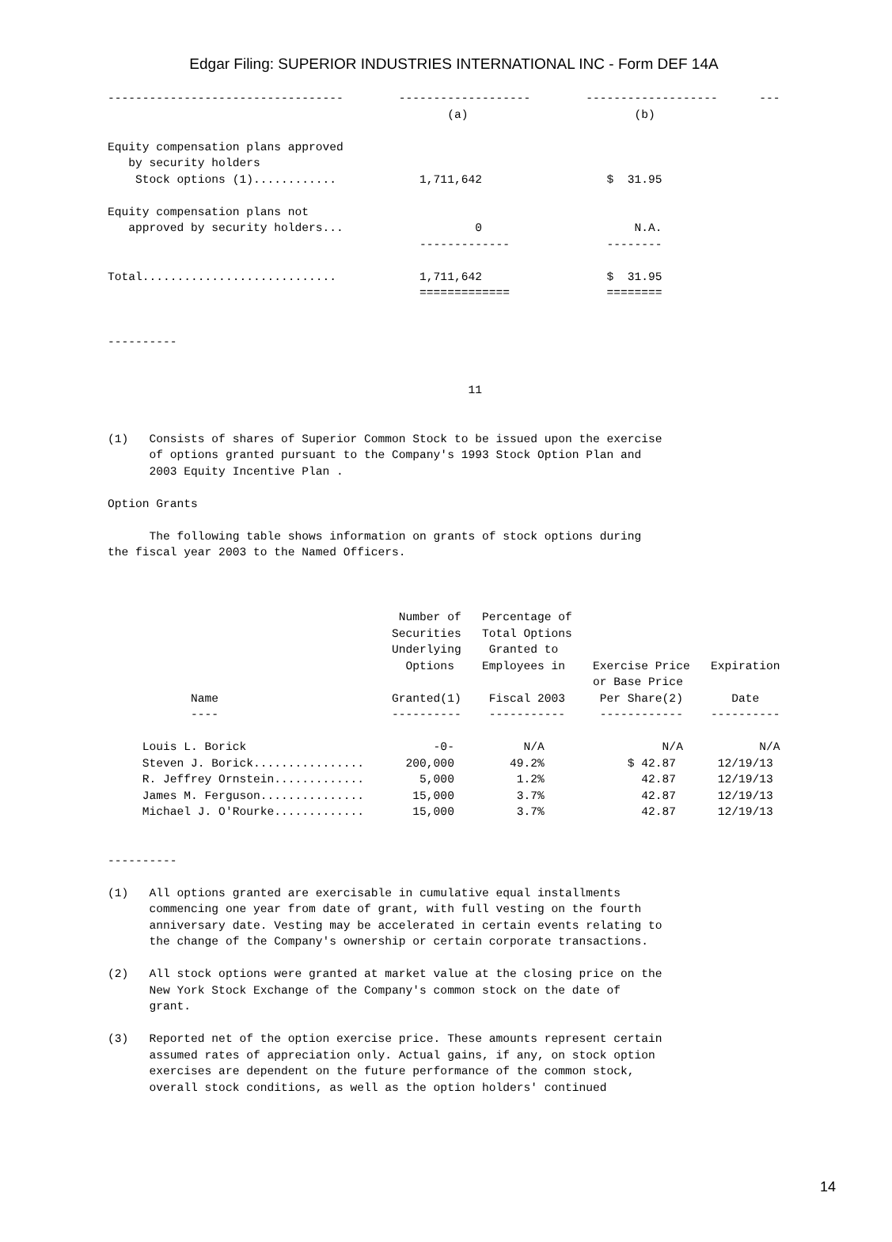Edgar Filing: SUPERIOR INDUSTRIES INTERNATIONAL INC - Form DEF 14A
----------------------------------        -------------------        -------------------      ---
                                                 (a)                        (b)

Equity compensation plans approved
   by security holders
    Stock options (1)............            1,711,642                  $  31.95

Equity compensation plans not
   approved by security holders...                   0                      N.A.
                                             -------------              --------

Total............................            1,711,642                  $  31.95
                                             =============              ========


----------


                                                    11


(1)   Consists of shares of Superior Common Stock to be issued upon the exercise
      of options granted pursuant to the Company's 1993 Stock Option Plan and
      2003 Equity Incentive Plan .

Option Grants

      The following table shows information on grants of stock options during
the fiscal year 2003 to the Named Officers.



                                          Number of   Percentage of
                                         Securities   Total Options
                                         Underlying    Granted to
                                           Options    Employees in    Exercise Price   Expiration
                                                                      or Base Price
            Name                         Granted(1)    Fiscal 2003     Per Share(2)       Date
            ----                         ----------    -----------     ------------    ----------

     Louis L. Borick                           -0-          N/A                 N/A           N/A
     Steven J. Borick................      200,000        49.2%            $ 42.87      12/19/13
     R. Jeffrey Ornstein.............        5,000         1.2%              42.87      12/19/13
     James M. Ferguson...............       15,000         3.7%              42.87      12/19/13
     Michael J. O'Rourke.............       15,000         3.7%              42.87      12/19/13


----------

(1)   All options granted are exercisable in cumulative equal installments
      commencing one year from date of grant, with full vesting on the fourth
      anniversary date. Vesting may be accelerated in certain events relating to
      the change of the Company's ownership or certain corporate transactions.

(2)   All stock options were granted at market value at the closing price on the
      New York Stock Exchange of the Company's common stock on the date of
      grant.

(3)   Reported net of the option exercise price. These amounts represent certain
      assumed rates of appreciation only. Actual gains, if any, on stock option
      exercises are dependent on the future performance of the common stock,
      overall stock conditions, as well as the option holders' continued
14